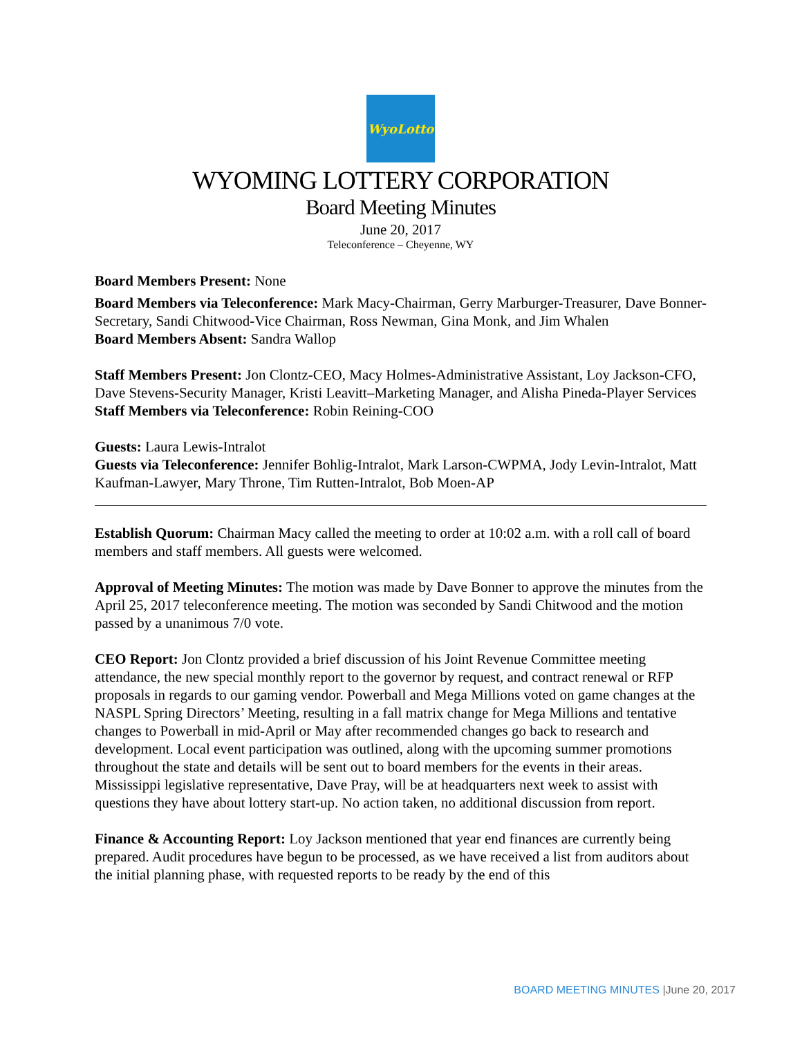WyoLotto
WYOMING LOTTERY CORPORATION
Board Meeting Minutes
June 20, 2017
Teleconference – Cheyenne, WY
Board Members Present: None
Board Members via Teleconference: Mark Macy-Chairman, Gerry Marburger-Treasurer, Dave Bonner-Secretary, Sandi Chitwood-Vice Chairman, Ross Newman, Gina Monk, and Jim Whalen
Board Members Absent: Sandra Wallop
Staff Members Present: Jon Clontz-CEO, Macy Holmes-Administrative Assistant, Loy Jackson-CFO, Dave Stevens-Security Manager, Kristi Leavitt–Marketing Manager, and Alisha Pineda-Player Services
Staff Members via Teleconference: Robin Reining-COO
Guests: Laura Lewis-Intralot
Guests via Teleconference: Jennifer Bohlig-Intralot, Mark Larson-CWPMA, Jody Levin-Intralot, Matt Kaufman-Lawyer, Mary Throne, Tim Rutten-Intralot, Bob Moen-AP
Establish Quorum: Chairman Macy called the meeting to order at 10:02 a.m. with a roll call of board members and staff members. All guests were welcomed.
Approval of Meeting Minutes: The motion was made by Dave Bonner to approve the minutes from the April 25, 2017 teleconference meeting. The motion was seconded by Sandi Chitwood and the motion passed by a unanimous 7/0 vote.
CEO Report: Jon Clontz provided a brief discussion of his Joint Revenue Committee meeting attendance, the new special monthly report to the governor by request, and contract renewal or RFP proposals in regards to our gaming vendor. Powerball and Mega Millions voted on game changes at the NASPL Spring Directors’ Meeting, resulting in a fall matrix change for Mega Millions and tentative changes to Powerball in mid-April or May after recommended changes go back to research and development. Local event participation was outlined, along with the upcoming summer promotions throughout the state and details will be sent out to board members for the events in their areas. Mississippi legislative representative, Dave Pray, will be at headquarters next week to assist with questions they have about lottery start-up. No action taken, no additional discussion from report.
Finance & Accounting Report: Loy Jackson mentioned that year end finances are currently being prepared. Audit procedures have begun to be processed, as we have received a list from auditors about the initial planning phase, with requested reports to be ready by the end of this
BOARD MEETING MINUTES |June 20, 2017